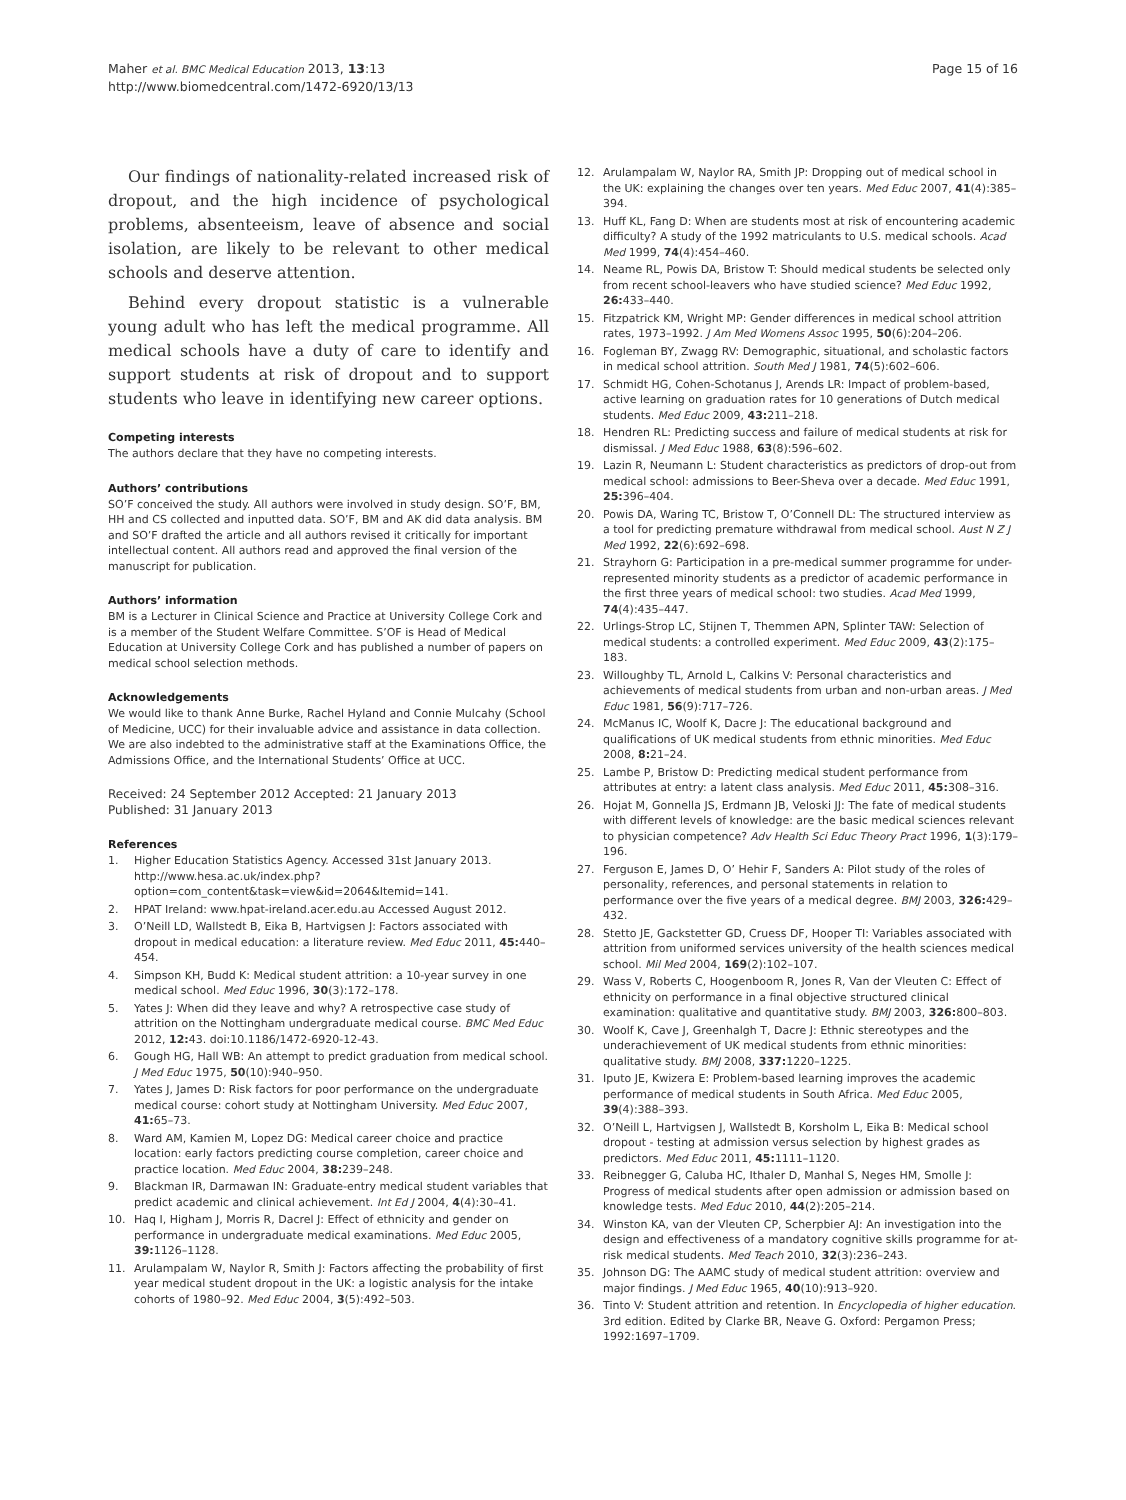Maher et al. BMC Medical Education 2013, 13:13
http://www.biomedcentral.com/1472-6920/13/13
Page 15 of 16
Our findings of nationality-related increased risk of dropout, and the high incidence of psychological problems, absenteeism, leave of absence and social isolation, are likely to be relevant to other medical schools and deserve attention.
Behind every dropout statistic is a vulnerable young adult who has left the medical programme. All medical schools have a duty of care to identify and support students at risk of dropout and to support students who leave in identifying new career options.
Competing interests
The authors declare that they have no competing interests.
Authors’ contributions
SO’F conceived the study. All authors were involved in study design. SO’F, BM, HH and CS collected and inputted data. SO’F, BM and AK did data analysis. BM and SO’F drafted the article and all authors revised it critically for important intellectual content. All authors read and approved the final version of the manuscript for publication.
Authors’ information
BM is a Lecturer in Clinical Science and Practice at University College Cork and is a member of the Student Welfare Committee. S’OF is Head of Medical Education at University College Cork and has published a number of papers on medical school selection methods.
Acknowledgements
We would like to thank Anne Burke, Rachel Hyland and Connie Mulcahy (School of Medicine, UCC) for their invaluable advice and assistance in data collection. We are also indebted to the administrative staff at the Examinations Office, the Admissions Office, and the International Students’ Office at UCC.
Received: 24 September 2012 Accepted: 21 January 2013
Published: 31 January 2013
References
1. Higher Education Statistics Agency. Accessed 31st January 2013. http://www.hesa.ac.uk/index.php?option=com_content&task=view&id=2064&Itemid=141.
2. HPAT Ireland: www.hpat-ireland.acer.edu.au Accessed August 2012.
3. O’Neill LD, Wallstedt B, Eika B, Hartvigsen J: Factors associated with dropout in medical education: a literature review. Med Educ 2011, 45: 440–454.
4. Simpson KH, Budd K: Medical student attrition: a 10-year survey in one medical school. Med Educ 1996, 30(3):172–178.
5. Yates J: When did they leave and why? A retrospective case study of attrition on the Nottingham undergraduate medical course. BMC Med Educ 2012, 12: 43. doi:10.1186/1472-6920-12-43.
6. Gough HG, Hall WB: An attempt to predict graduation from medical school. J Med Educ 1975, 50(10):940–950.
7. Yates J, James D: Risk factors for poor performance on the undergraduate medical course: cohort study at Nottingham University. Med Educ 2007, 41: 65–73.
8. Ward AM, Kamien M, Lopez DG: Medical career choice and practice location: early factors predicting course completion, career choice and practice location. Med Educ 2004, 38: 239–248.
9. Blackman IR, Darmawan IN: Graduate-entry medical student variables that predict academic and clinical achievement. Int Ed J 2004, 4(4):30–41.
10. Haq I, Higham J, Morris R, Dacrel J: Effect of ethnicity and gender on performance in undergraduate medical examinations. Med Educ 2005, 39: 1126–1128.
11. Arulampalam W, Naylor R, Smith J: Factors affecting the probability of first year medical student dropout in the UK: a logistic analysis for the intake cohorts of 1980–92. Med Educ 2004, 3(5):492–503.
12. Arulampalam W, Naylor RA, Smith JP: Dropping out of medical school in the UK: explaining the changes over ten years. Med Educ 2007, 41(4):385–394.
13. Huff KL, Fang D: When are students most at risk of encountering academic difficulty? A study of the 1992 matriculants to U.S. medical schools. Acad Med 1999, 74(4):454–460.
14. Neame RL, Powis DA, Bristow T: Should medical students be selected only from recent school-leavers who have studied science? Med Educ 1992, 26: 433–440.
15. Fitzpatrick KM, Wright MP: Gender differences in medical school attrition rates, 1973–1992. J Am Med Womens Assoc 1995, 50(6):204–206.
16. Fogleman BY, Zwagg RV: Demographic, situational, and scholastic factors in medical school attrition. South Med J 1981, 74(5):602–606.
17. Schmidt HG, Cohen-Schotanus J, Arends LR: Impact of problem-based, active learning on graduation rates for 10 generations of Dutch medical students. Med Educ 2009, 43: 211–218.
18. Hendren RL: Predicting success and failure of medical students at risk for dismissal. J Med Educ 1988, 63(8):596–602.
19. Lazin R, Neumann L: Student characteristics as predictors of drop-out from medical school: admissions to Beer-Sheva over a decade. Med Educ 1991, 25: 396–404.
20. Powis DA, Waring TC, Bristow T, O’Connell DL: The structured interview as a tool for predicting premature withdrawal from medical school. Aust N Z J Med 1992, 22(6):692–698.
21. Strayhorn G: Participation in a pre-medical summer programme for under-represented minority students as a predictor of academic performance in the first three years of medical school: two studies. Acad Med 1999, 74(4):435–447.
22. Urlings-Strop LC, Stijnen T, Themmen APN, Splinter TAW: Selection of medical students: a controlled experiment. Med Educ 2009, 43(2):175–183.
23. Willoughby TL, Arnold L, Calkins V: Personal characteristics and achievements of medical students from urban and non-urban areas. J Med Educ 1981, 56(9):717–726.
24. McManus IC, Woolf K, Dacre J: The educational background and qualifications of UK medical students from ethnic minorities. Med Educ 2008, 8: 21–24.
25. Lambe P, Bristow D: Predicting medical student performance from attributes at entry: a latent class analysis. Med Educ 2011, 45: 308–316.
26. Hojat M, Gonnella JS, Erdmann JB, Veloski JJ: The fate of medical students with different levels of knowledge: are the basic medical sciences relevant to physician competence? Adv Health Sci Educ Theory Pract 1996, 1(3):179–196.
27. Ferguson E, James D, O’ Hehir F, Sanders A: Pilot study of the roles of personality, references, and personal statements in relation to performance over the five years of a medical degree. BMJ 2003, 326: 429–432.
28. Stetto JE, Gackstetter GD, Cruess DF, Hooper TI: Variables associated with attrition from uniformed services university of the health sciences medical school. Mil Med 2004, 169(2):102–107.
29. Wass V, Roberts C, Hoogenboom R, Jones R, Van der Vleuten C: Effect of ethnicity on performance in a final objective structured clinical examination: qualitative and quantitative study. BMJ 2003, 326: 800–803.
30. Woolf K, Cave J, Greenhalgh T, Dacre J: Ethnic stereotypes and the underachievement of UK medical students from ethnic minorities: qualitative study. BMJ 2008, 337: 1220–1225.
31. Iputo JE, Kwizera E: Problem-based learning improves the academic performance of medical students in South Africa. Med Educ 2005, 39(4):388–393.
32. O’Neill L, Hartvigsen J, Wallstedt B, Korsholm L, Eika B: Medical school dropout - testing at admission versus selection by highest grades as predictors. Med Educ 2011, 45: 1111–1120.
33. Reibnegger G, Caluba HC, Ithaler D, Manhal S, Neges HM, Smolle J: Progress of medical students after open admission or admission based on knowledge tests. Med Educ 2010, 44(2):205–214.
34. Winston KA, van der Vleuten CP, Scherpbier AJ: An investigation into the design and effectiveness of a mandatory cognitive skills programme for at-risk medical students. Med Teach 2010, 32(3):236–243.
35. Johnson DG: The AAMC study of medical student attrition: overview and major findings. J Med Educ 1965, 40(10):913–920.
36. Tinto V: Student attrition and retention. In Encyclopedia of higher education. 3rd edition. Edited by Clarke BR, Neave G. Oxford: Pergamon Press; 1992:1697–1709.